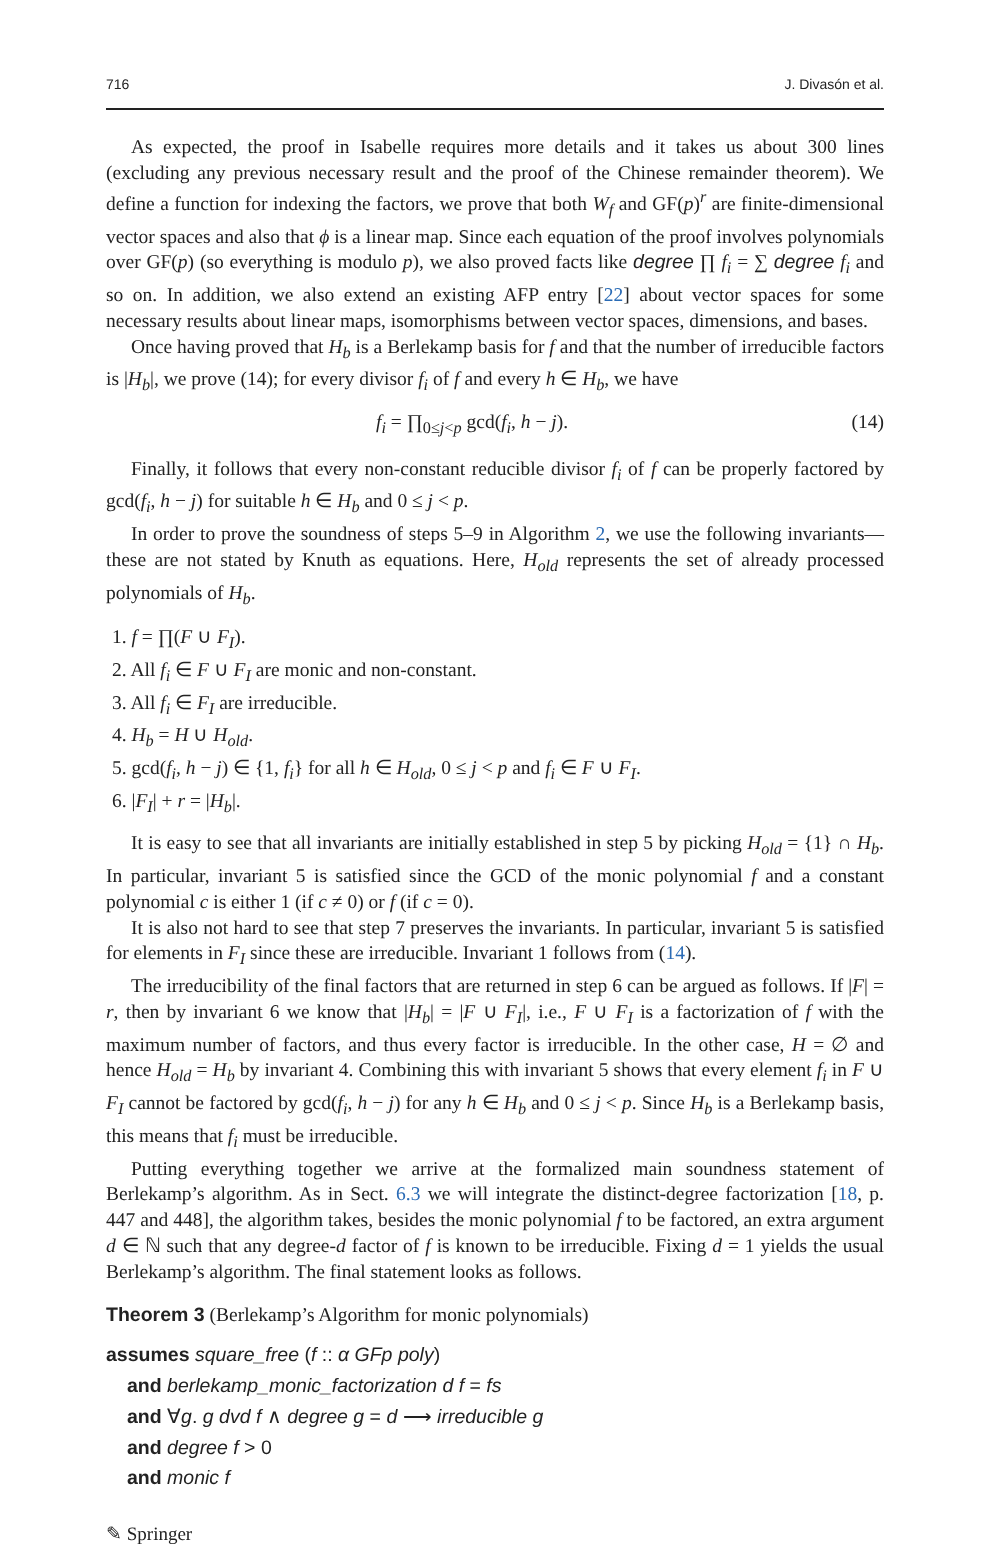716 J. Divasón et al.
As expected, the proof in Isabelle requires more details and it takes us about 300 lines (excluding any previous necessary result and the proof of the Chinese remainder theorem). We define a function for indexing the factors, we prove that both W<sub>f</sub> and GF(p)<sup>r</sup> are finite-dimensional vector spaces and also that ϕ is a linear map. Since each equation of the proof involves polynomials over GF(p) (so everything is modulo p), we also proved facts like degree ∏ f<sub>i</sub> = ∑ degree f<sub>i</sub> and so on. In addition, we also extend an existing AFP entry [22] about vector spaces for some necessary results about linear maps, isomorphisms between vector spaces, dimensions, and bases.
Once having proved that H<sub>b</sub> is a Berlekamp basis for f and that the number of irreducible factors is |H<sub>b</sub>|, we prove (14); for every divisor f<sub>i</sub> of f and every h ∈ H<sub>b</sub>, we have
f<sub>i</sub> = ∏<sub>0≤j<p</sub> gcd(f<sub>i</sub>, h − j). (14)
Finally, it follows that every non-constant reducible divisor f<sub>i</sub> of f can be properly factored by gcd(f<sub>i</sub>, h − j) for suitable h ∈ H<sub>b</sub> and 0 ≤ j < p.
In order to prove the soundness of steps 5–9 in Algorithm 2, we use the following invariants—these are not stated by Knuth as equations. Here, H<sub>old</sub> represents the set of already processed polynomials of H<sub>b</sub>.
1. f = ∏(F ∪ F<sub>I</sub>).
2. All f<sub>i</sub> ∈ F ∪ F<sub>I</sub> are monic and non-constant.
3. All f<sub>i</sub> ∈ F<sub>I</sub> are irreducible.
4. H<sub>b</sub> = H ∪ H<sub>old</sub>.
5. gcd(f<sub>i</sub>, h − j) ∈ {1, f<sub>i</sub>} for all h ∈ H<sub>old</sub>, 0 ≤ j < p and f<sub>i</sub> ∈ F ∪ F<sub>I</sub>.
6. |F<sub>I</sub>| + r = |H<sub>b</sub>|.
It is easy to see that all invariants are initially established in step 5 by picking H<sub>old</sub> = {1} ∩ H<sub>b</sub>. In particular, invariant 5 is satisfied since the GCD of the monic polynomial f and a constant polynomial c is either 1 (if c ≠ 0) or f (if c = 0).
It is also not hard to see that step 7 preserves the invariants. In particular, invariant 5 is satisfied for elements in F<sub>I</sub> since these are irreducible. Invariant 1 follows from (14).
The irreducibility of the final factors that are returned in step 6 can be argued as follows. If |F| = r, then by invariant 6 we know that |H<sub>b</sub>| = |F ∪ F<sub>I</sub>|, i.e., F ∪ F<sub>I</sub> is a factorization of f with the maximum number of factors, and thus every factor is irreducible. In the other case, H = ∅ and hence H<sub>old</sub> = H<sub>b</sub> by invariant 4. Combining this with invariant 5 shows that every element f<sub>i</sub> in F ∪ F<sub>I</sub> cannot be factored by gcd(f<sub>i</sub>, h − j) for any h ∈ H<sub>b</sub> and 0 ≤ j < p. Since H<sub>b</sub> is a Berlekamp basis, this means that f<sub>i</sub> must be irreducible.
Putting everything together we arrive at the formalized main soundness statement of Berlekamp’s algorithm. As in Sect. 6.3 we will integrate the distinct-degree factorization [18, p. 447 and 448], the algorithm takes, besides the monic polynomial f to be factored, an extra argument d ∈ ℕ such that any degree-d factor of f is known to be irreducible. Fixing d = 1 yields the usual Berlekamp’s algorithm. The final statement looks as follows.
Theorem 3 (Berlekamp’s Algorithm for monic polynomials)
assumes square_free (f :: α GFp poly)
and berlekamp_monic_factorization d f = fs
and ∀g. g dvd f ∧ degree g = d ⟶ irreducible g
and degree f > 0
and monic f
✎ Springer